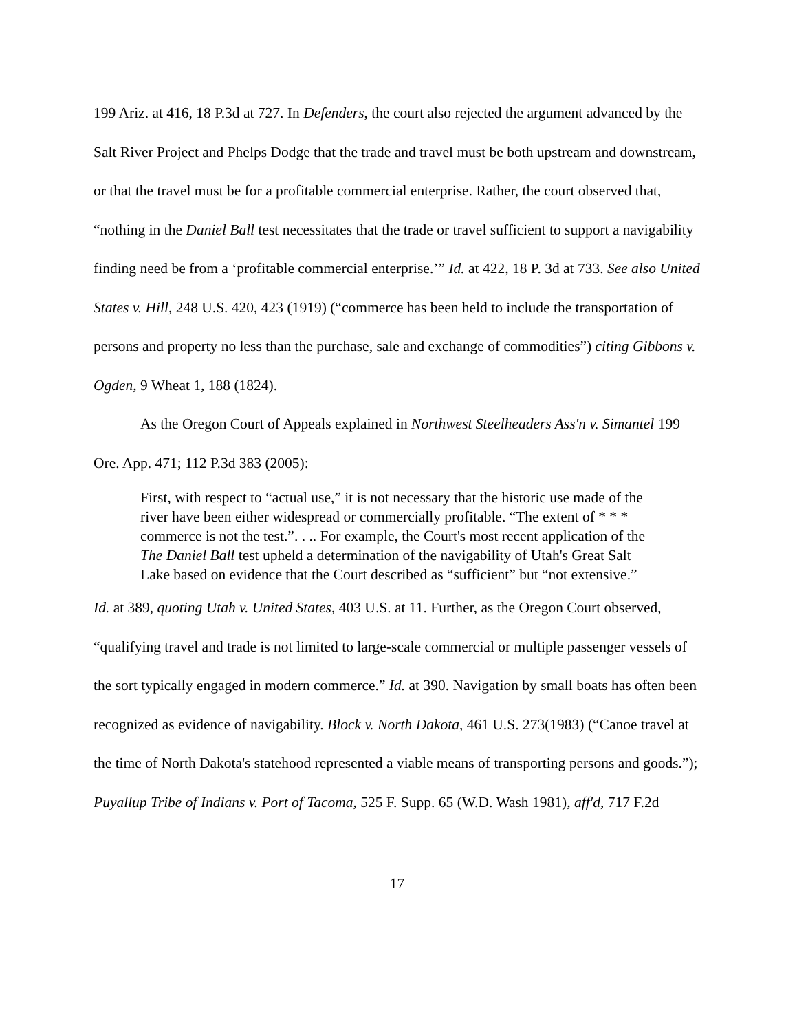199 Ariz. at 416, 18 P.3d at 727. In Defenders, the court also rejected the argument advanced by the Salt River Project and Phelps Dodge that the trade and travel must be both upstream and downstream, or that the travel must be for a profitable commercial enterprise. Rather, the court observed that, “nothing in the Daniel Ball test necessitates that the trade or travel sufficient to support a navigability finding need be from a ‘profitable commercial enterprise.’” Id. at 422, 18 P. 3d at 733. See also United States v. Hill, 248 U.S. 420, 423 (1919) (“commerce has been held to include the transportation of persons and property no less than the purchase, sale and exchange of commodities”) citing Gibbons v. Ogden, 9 Wheat 1, 188 (1824).
As the Oregon Court of Appeals explained in Northwest Steelheaders Ass'n v. Simantel 199 Ore. App. 471; 112 P.3d 383 (2005):
First, with respect to “actual use,” it is not necessary that the historic use made of the river have been either widespread or commercially profitable. “The extent of * * * commerce is not the test.”. . .. For example, the Court's most recent application of the The Daniel Ball test upheld a determination of the navigability of Utah's Great Salt Lake based on evidence that the Court described as “sufficient” but “not extensive.”
Id. at 389, quoting Utah v. United States, 403 U.S. at 11. Further, as the Oregon Court observed, “qualifying travel and trade is not limited to large-scale commercial or multiple passenger vessels of the sort typically engaged in modern commerce.” Id. at 390. Navigation by small boats has often been recognized as evidence of navigability. Block v. North Dakota, 461 U.S. 273(1983) (“Canoe travel at the time of North Dakota's statehood represented a viable means of transporting persons and goods.”); Puyallup Tribe of Indians v. Port of Tacoma, 525 F. Supp. 65 (W.D. Wash 1981), aff'd, 717 F.2d
17